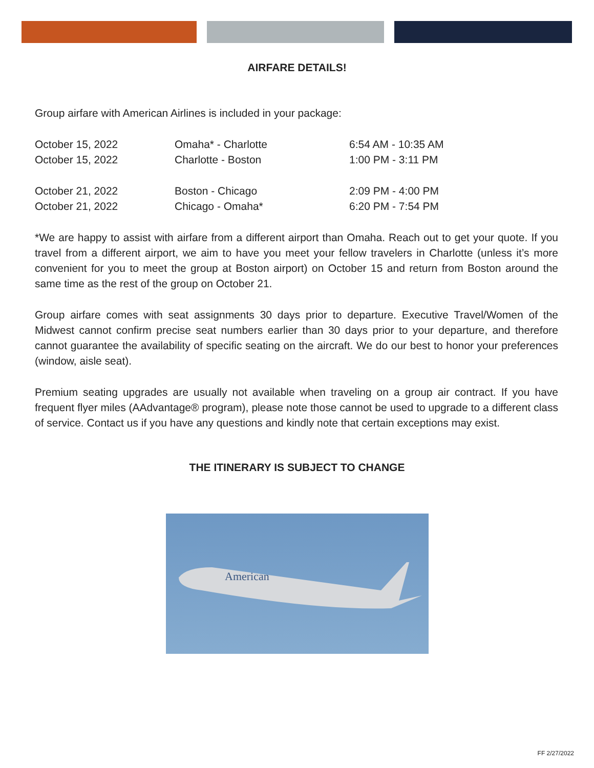AIRFARE DETAILS!
Group airfare with American Airlines is included in your package:
| October 15, 2022 | Omaha* - Charlotte | 6:54 AM - 10:35 AM |
| October 15, 2022 | Charlotte - Boston | 1:00 PM - 3:11 PM |
| October 21, 2022 | Boston - Chicago | 2:09 PM - 4:00 PM |
| October 21, 2022 | Chicago - Omaha* | 6:20 PM - 7:54 PM |
*We are happy to assist with airfare from a different airport than Omaha. Reach out to get your quote. If you travel from a different airport, we aim to have you meet your fellow travelers in Charlotte (unless it’s more convenient for you to meet the group at Boston airport) on October 15 and return from Boston around the same time as the rest of the group on October 21.
Group airfare comes with seat assignments 30 days prior to departure. Executive Travel/Women of the Midwest cannot confirm precise seat numbers earlier than 30 days prior to your departure, and therefore cannot guarantee the availability of specific seating on the aircraft. We do our best to honor your preferences (window, aisle seat).
Premium seating upgrades are usually not available when traveling on a group air contract. If you have frequent flyer miles (AAdvantage® program), please note those cannot be used to upgrade to a different class of service. Contact us if you have any questions and kindly note that certain exceptions may exist.
THE ITINERARY IS SUBJECT TO CHANGE
American
FF 2/27/2022